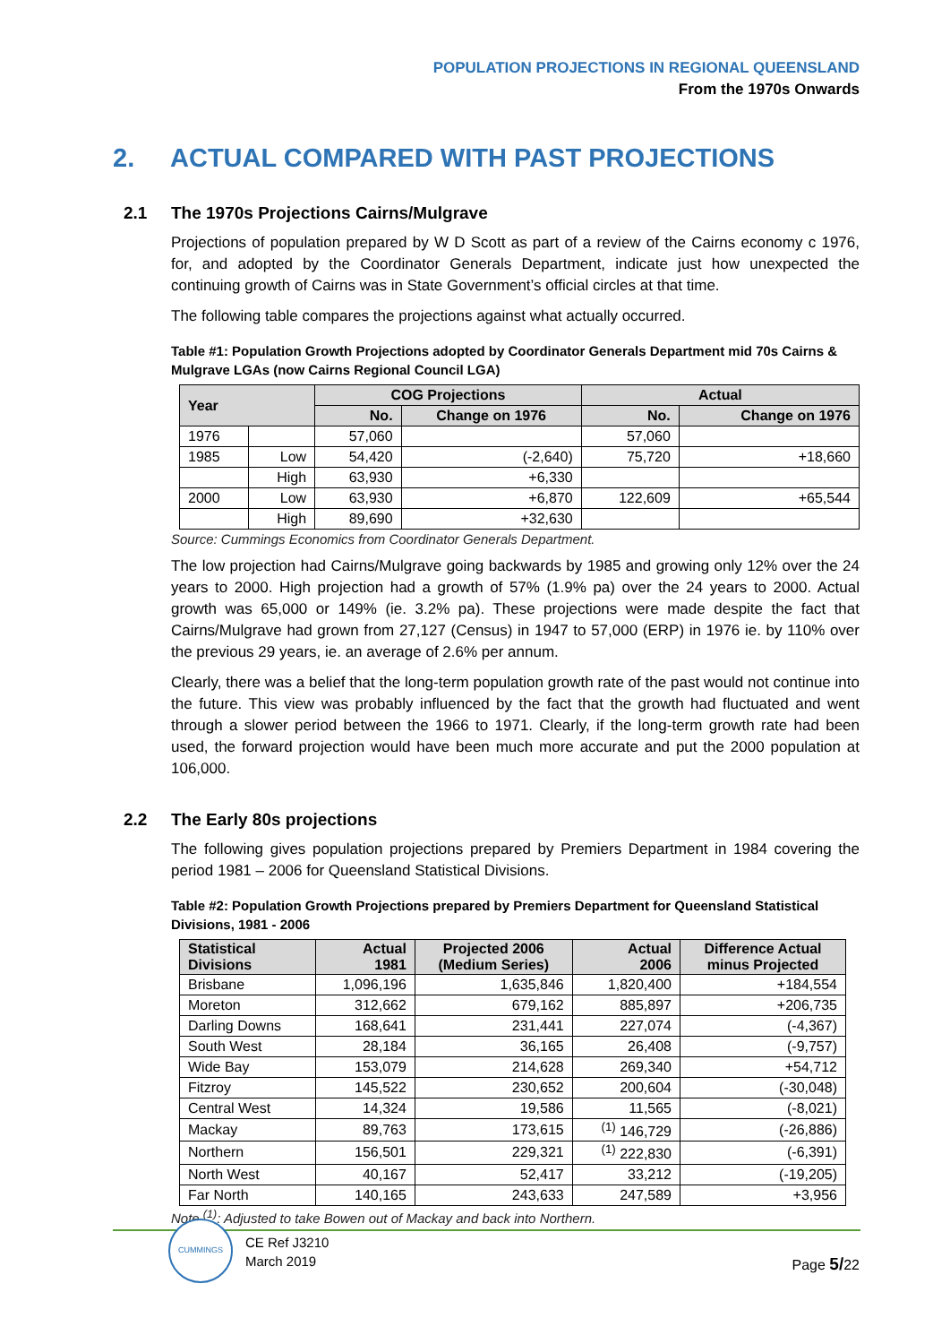POPULATION PROJECTIONS IN REGIONAL QUEENSLAND
From the 1970s Onwards
2. ACTUAL COMPARED WITH PAST PROJECTIONS
2.1 The 1970s Projections Cairns/Mulgrave
Projections of population prepared by W D Scott as part of a review of the Cairns economy c 1976, for, and adopted by the Coordinator Generals Department, indicate just how unexpected the continuing growth of Cairns was in State Government’s official circles at that time.
The following table compares the projections against what actually occurred.
Table #1: Population Growth Projections adopted by Coordinator Generals Department mid 70s Cairns & Mulgrave LGAs (now Cairns Regional Council LGA)
| Year | | COG Projections | | Actual | |
| --- | --- | --- | --- | --- | --- |
| | | No. | Change on 1976 | No. | Change on 1976 |
| 1976 | | 57,060 | | 57,060 | |
| 1985 | Low | 54,420 | (-2,640) | 75,720 | +18,660 |
| | High | 63,930 | +6,330 | | |
| 2000 | Low | 63,930 | +6,870 | 122,609 | +65,544 |
| | High | 89,690 | +32,630 | | |
Source: Cummings Economics from Coordinator Generals Department.
The low projection had Cairns/Mulgrave going backwards by 1985 and growing only 12% over the 24 years to 2000. High projection had a growth of 57% (1.9% pa) over the 24 years to 2000. Actual growth was 65,000 or 149% (ie. 3.2% pa). These projections were made despite the fact that Cairns/Mulgrave had grown from 27,127 (Census) in 1947 to 57,000 (ERP) in 1976 ie. by 110% over the previous 29 years, ie. an average of 2.6% per annum.
Clearly, there was a belief that the long-term population growth rate of the past would not continue into the future. This view was probably influenced by the fact that the growth had fluctuated and went through a slower period between the 1966 to 1971. Clearly, if the long-term growth rate had been used, the forward projection would have been much more accurate and put the 2000 population at 106,000.
2.2 The Early 80s projections
The following gives population projections prepared by Premiers Department in 1984 covering the period 1981 – 2006 for Queensland Statistical Divisions.
Table #2: Population Growth Projections prepared by Premiers Department for Queensland Statistical Divisions, 1981 - 2006
| Statistical Divisions | Actual 1981 | Projected 2006 (Medium Series) | Actual 2006 | Difference Actual minus Projected |
| --- | --- | --- | --- | --- |
| Brisbane | 1,096,196 | 1,635,846 | 1,820,400 | +184,554 |
| Moreton | 312,662 | 679,162 | 885,897 | +206,735 |
| Darling Downs | 168,641 | 231,441 | 227,074 | (-4,367) |
| South West | 28,184 | 36,165 | 26,408 | (-9,757) |
| Wide Bay | 153,079 | 214,628 | 269,340 | +54,712 |
| Fitzroy | 145,522 | 230,652 | 200,604 | (-30,048) |
| Central West | 14,324 | 19,586 | 11,565 | (-8,021) |
| Mackay | 89,763 | 173,615 | <sup>(1)</sup> 146,729 | (-26,886) |
| Northern | 156,501 | 229,321 | <sup>(1)</sup> 222,830 | (-6,391) |
| North West | 40,167 | 52,417 | 33,212 | (-19,205) |
| Far North | 140,165 | 243,633 | 247,589 | +3,956 |
Note <sup>(1)</sup>: Adjusted to take Bowen out of Mackay and back into Northern.
CUMMINGS
CE Ref J3210
March 2019
Page 5/22